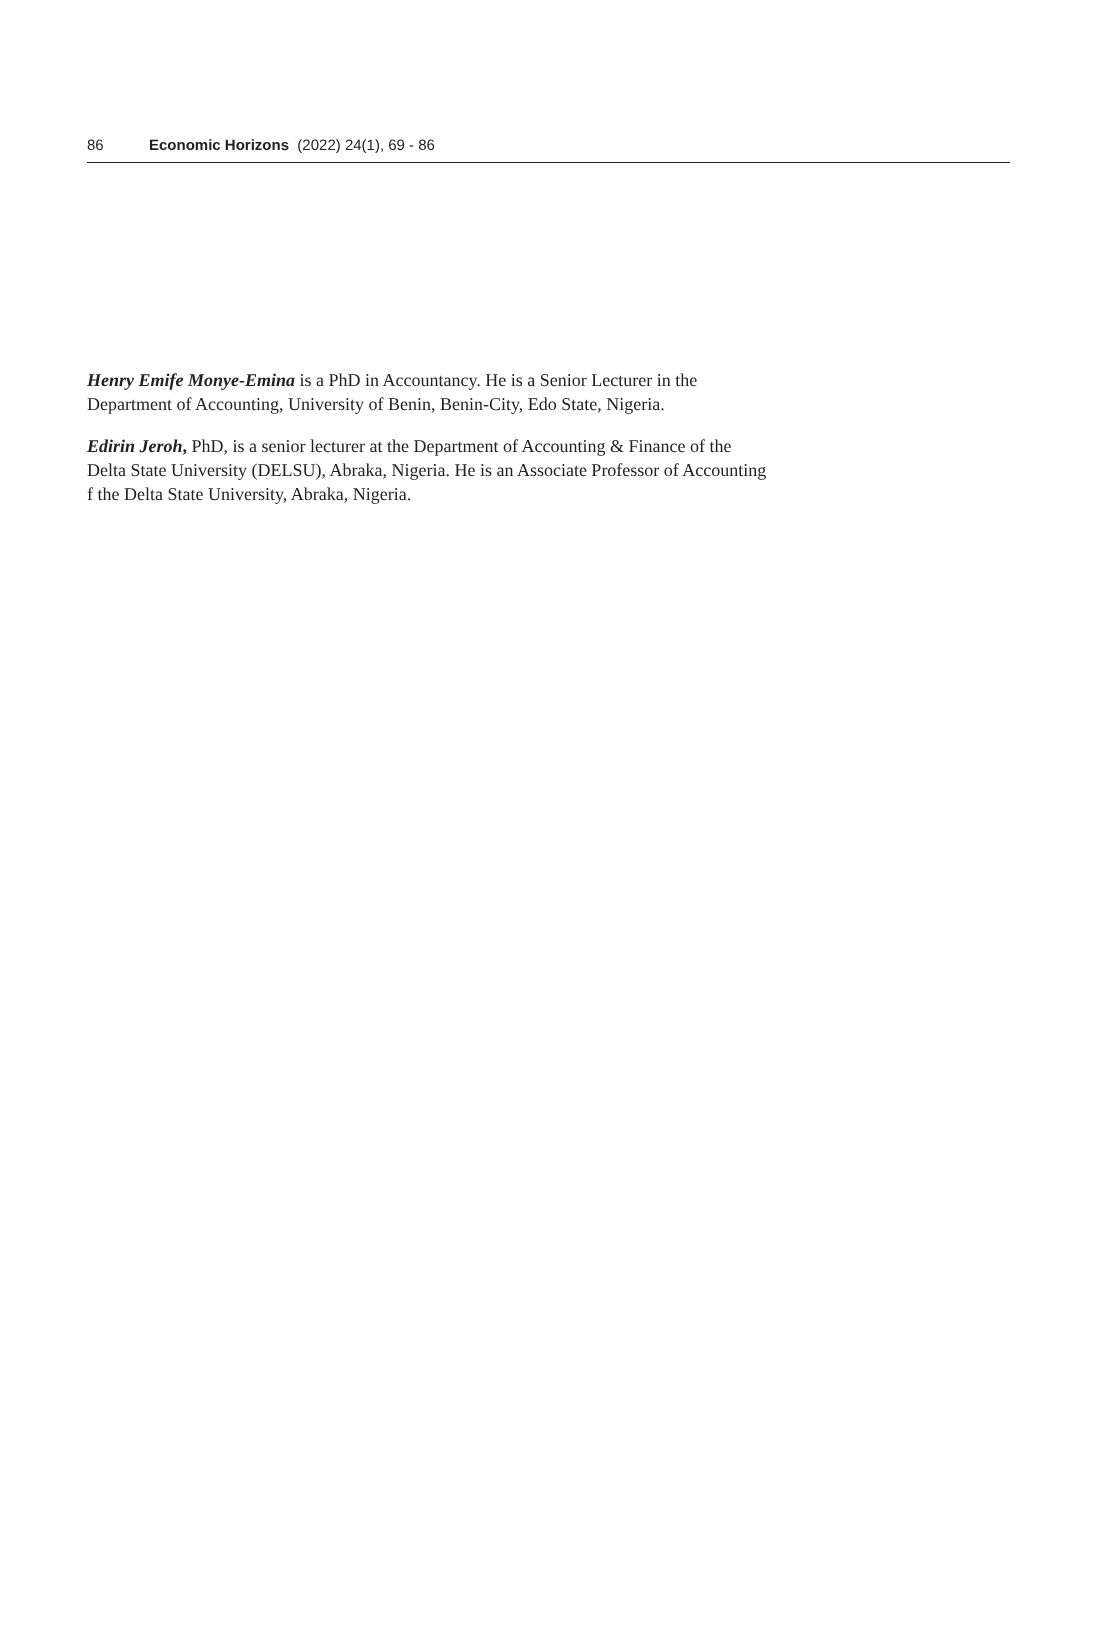86 Economic Horizons (2022) 24(1), 69 - 86
Henry Emife Monye-Emina is a PhD in Accountancy. He is a Senior Lecturer in the Department of Accounting, University of Benin, Benin-City, Edo State, Nigeria.
Edirin Jeroh, PhD, is a senior lecturer at the Department of Accounting & Finance of the Delta State University (DELSU), Abraka, Nigeria. He is an Associate Professor of Accounting f the Delta State University, Abraka, Nigeria.